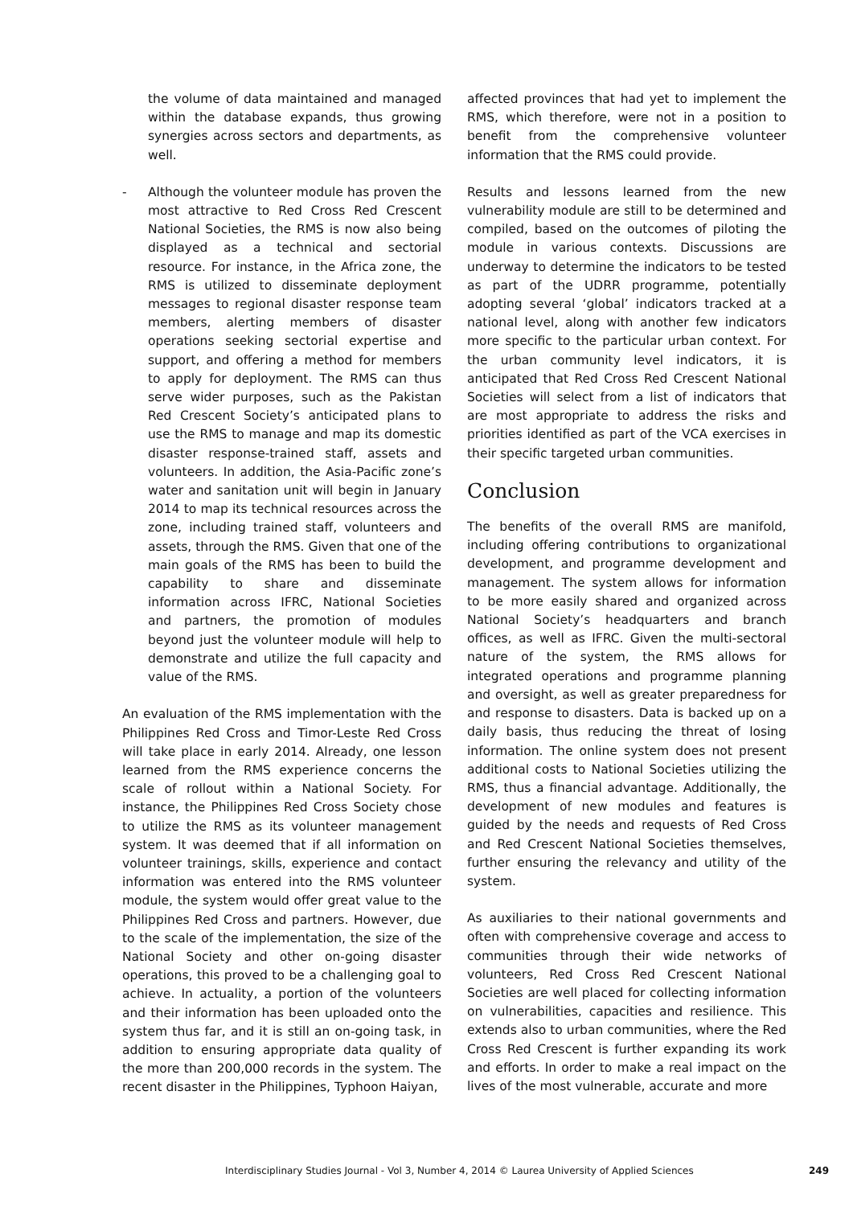the volume of data maintained and managed within the database expands, thus growing synergies across sectors and departments, as well.
- Although the volunteer module has proven the most attractive to Red Cross Red Crescent National Societies, the RMS is now also being displayed as a technical and sectorial resource. For instance, in the Africa zone, the RMS is utilized to disseminate deployment messages to regional disaster response team members, alerting members of disaster operations seeking sectorial expertise and support, and offering a method for members to apply for deployment. The RMS can thus serve wider purposes, such as the Pakistan Red Crescent Society’s anticipated plans to use the RMS to manage and map its domestic disaster response-trained staff, assets and volunteers. In addition, the Asia-Pacific zone’s water and sanitation unit will begin in January 2014 to map its technical resources across the zone, including trained staff, volunteers and assets, through the RMS. Given that one of the main goals of the RMS has been to build the capability to share and disseminate information across IFRC, National Societies and partners, the promotion of modules beyond just the volunteer module will help to demonstrate and utilize the full capacity and value of the RMS.
An evaluation of the RMS implementation with the Philippines Red Cross and Timor-Leste Red Cross will take place in early 2014. Already, one lesson learned from the RMS experience concerns the scale of rollout within a National Society. For instance, the Philippines Red Cross Society chose to utilize the RMS as its volunteer management system. It was deemed that if all information on volunteer trainings, skills, experience and contact information was entered into the RMS volunteer module, the system would offer great value to the Philippines Red Cross and partners. However, due to the scale of the implementation, the size of the National Society and other on-going disaster operations, this proved to be a challenging goal to achieve. In actuality, a portion of the volunteers and their information has been uploaded onto the system thus far, and it is still an on-going task, in addition to ensuring appropriate data quality of the more than 200,000 records in the system. The recent disaster in the Philippines, Typhoon Haiyan,
affected provinces that had yet to implement the RMS, which therefore, were not in a position to benefit from the comprehensive volunteer information that the RMS could provide.
Results and lessons learned from the new vulnerability module are still to be determined and compiled, based on the outcomes of piloting the module in various contexts. Discussions are underway to determine the indicators to be tested as part of the UDRR programme, potentially adopting several ‘global’ indicators tracked at a national level, along with another few indicators more specific to the particular urban context. For the urban community level indicators, it is anticipated that Red Cross Red Crescent National Societies will select from a list of indicators that are most appropriate to address the risks and priorities identified as part of the VCA exercises in their specific targeted urban communities.
Conclusion
The benefits of the overall RMS are manifold, including offering contributions to organizational development, and programme development and management. The system allows for information to be more easily shared and organized across National Society’s headquarters and branch offices, as well as IFRC. Given the multi-sectoral nature of the system, the RMS allows for integrated operations and programme planning and oversight, as well as greater preparedness for and response to disasters. Data is backed up on a daily basis, thus reducing the threat of losing information. The online system does not present additional costs to National Societies utilizing the RMS, thus a financial advantage. Additionally, the development of new modules and features is guided by the needs and requests of Red Cross and Red Crescent National Societies themselves, further ensuring the relevancy and utility of the system.
As auxiliaries to their national governments and often with comprehensive coverage and access to communities through their wide networks of volunteers, Red Cross Red Crescent National Societies are well placed for collecting information on vulnerabilities, capacities and resilience. This extends also to urban communities, where the Red Cross Red Crescent is further expanding its work and efforts. In order to make a real impact on the lives of the most vulnerable, accurate and more
Interdisciplinary Studies Journal - Vol 3, Number 4, 2014 © Laurea University of Applied Sciences 249